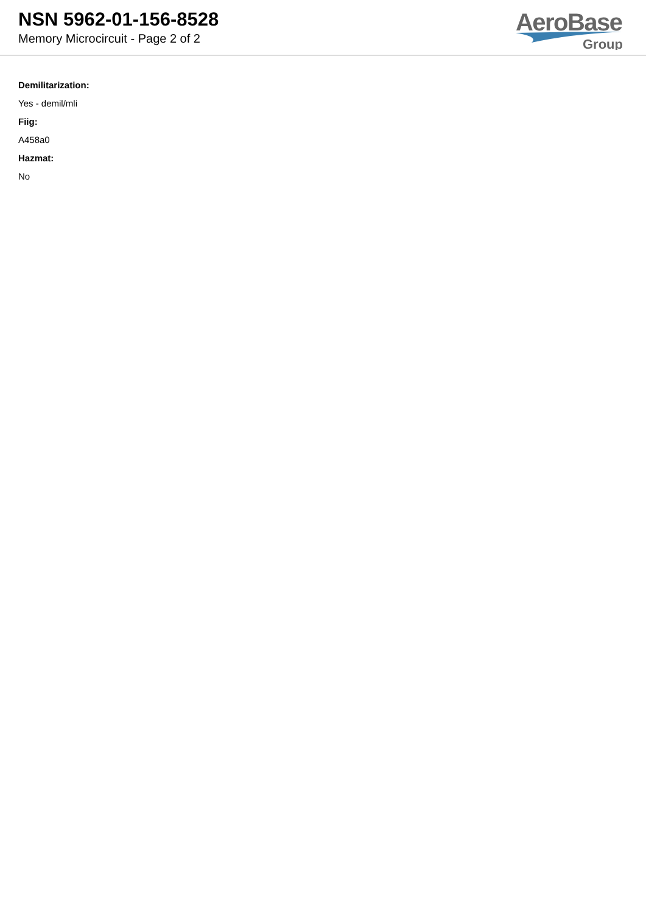NSN 5962-01-156-8528
Memory Microcircuit - Page 2 of 2
AeroBase
Group
Demilitarization:
Yes - demil/mli
Fiig:
A458a0
Hazmat:
No